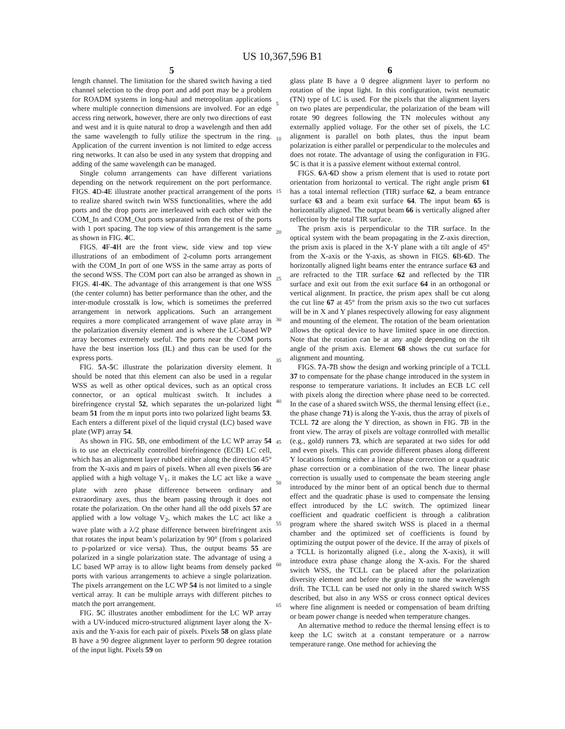US 10,367,596 B1
5
length channel. The limitation for the shared switch having a tied channel selection to the drop port and add port may be a problem for ROADM systems in long-haul and metropolitan applications where multiple connection dimensions are involved. For an edge access ring network, however, there are only two directions of east and west and it is quite natural to drop a wavelength and then add the same wavelength to fully utilize the spectrum in the ring. Application of the current invention is not limited to edge access ring networks. It can also be used in any system that dropping and adding of the same wavelength can be managed.
Single column arrangements can have different variations depending on the network requirement on the port performance. FIGS. 4 D-4 E illustrate another practical arrangement of the ports to realize shared switch twin WSS functionalities, where the add ports and the drop ports are interleaved with each other with the COM_In and COM_Out ports separated from the rest of the ports with 1 port spacing. The top view of this arrangement is the same as shown in FIG. 4 C.
FIGS. 4 F-4 H are the front view, side view and top view illustrations of an embodiment of 2-column ports arrangement with the COM_In port of one WSS in the same array as ports of the second WSS. The COM port can also be arranged as shown in FIGS. 4 I-4 K. The advantage of this arrangement is that one WSS (the center column) has better performance than the other, and the inter-module crosstalk is low, which is sometimes the preferred arrangement in network applications. Such an arrangement requires a more complicated arrangement of wave plate array in the polarization diversity element and is where the LC-based WP array becomes extremely useful. The ports near the COM ports have the best insertion loss (IL) and thus can be used for the express ports.
FIG. 5 A-5 C illustrate the polarization diversity element. It should be noted that this element can also be used in a regular WSS as well as other optical devices, such as an optical cross connector, or an optical multicast switch. It includes a birefringence crystal 52, which separates the un-polarized light beam 51 from the m input ports into two polarized light beams 53. Each enters a different pixel of the liquid crystal (LC) based wave plate (WP) array 54.
As shown in FIG. 5 B, one embodiment of the LC WP array 54 is to use an electrically controlled birefringence (ECB) LC cell, which has an alignment layer rubbed either along the direction 45° from the X-axis and m pairs of pixels. When all even pixels 56 are applied with a high voltage V<sub>1</sub>, it makes the LC act like a wave plate with zero phase difference between ordinary and extraordinary axes, thus the beam passing through it does not rotate the polarization. On the other hand all the odd pixels 57 are applied with a low voltage V<sub>2</sub>, which makes the LC act like a wave plate with a λ/2 phase difference between birefringent axis that rotates the input beam’s polarization by 90° (from s polarized to p-polarized or vice versa). Thus, the output beams 55 are polarized in a single polarization state. The advantage of using a LC based WP array is to allow light beams from densely packed ports with various arrangements to achieve a single polarization. The pixels arrangement on the LC WP 54 is not limited to a single vertical array. It can be multiple arrays with different pitches to match the port arrangement.
FIG. 5 C illustrates another embodiment for the LC WP array with a UV-induced micro-structured alignment layer along the X-axis and the Y-axis for each pair of pixels. Pixels 58 on glass plate B have a 90 degree alignment layer to perform 90 degree rotation of the input light. Pixels 59 on
5
10
15
20
25
30
35
40
45
50
55
60
65
6
glass plate B have a 0 degree alignment layer to perform no rotation of the input light. In this configuration, twist neumatic (TN) type of LC is used. For the pixels that the alignment layers on two plates are perpendicular, the polarization of the beam will rotate 90 degrees following the TN molecules without any externally applied voltage. For the other set of pixels, the LC alignment is parallel on both plates, thus the input beam polarization is either parallel or perpendicular to the molecules and does not rotate. The advantage of using the configuration in FIG. 5 C is that it is a passive element without external control.
FIGS. 6 A-6 D show a prism element that is used to rotate port orientation from horizontal to vertical. The right angle prism 61 has a total internal reflection (TIR) surface 62, a beam entrance surface 63 and a beam exit surface 64. The input beam 65 is horizontally aligned. The output beam 66 is vertically aligned after reflection by the total TIR surface.
The prism axis is perpendicular to the TIR surface. In the optical system with the beam propagating in the Z-axis direction, the prism axis is placed in the X-Y plane with a tilt angle of 45° from the X-axis or the Y-axis, as shown in FIGS. 6 B-6 D. The horizontally aligned light beams enter the entrance surface 63 and are refracted to the TIR surface 62 and reflected by the TIR surface and exit out from the exit surface 64 in an orthogonal or vertical alignment. In practice, the prism apex shall be cut along the cut line 67 at 45° from the prism axis so the two cut surfaces will be in X and Y planes respectively allowing for easy alignment and mounting of the element. The rotation of the beam orientation allows the optical device to have limited space in one direction. Note that the rotation can be at any angle depending on the tilt angle of the prism axis. Element 68 shows the cut surface for alignment and mounting.
FIGS. 7 A-7 B show the design and working principle of a TCLL 37 to compensate for the phase change introduced in the system in response to temperature variations. It includes an ECB LC cell with pixels along the direction where phase need to be corrected. In the case of a shared switch WSS, the thermal lensing effect (i.e., the phase change 71) is along the Y-axis, thus the array of pixels of TCLL 72 are along the Y direction, as shown in FIG. 7 B in the front view. The array of pixels are voltage controlled with metallic (e.g., gold) runners 73, which are separated at two sides for odd and even pixels. This can provide different phases along different Y locations forming either a linear phase correction or a quadratic phase correction or a combination of the two. The linear phase correction is usually used to compensate the beam steering angle introduced by the minor bent of an optical bench due to thermal effect and the quadratic phase is used to compensate the lensing effect introduced by the LC switch. The optimized linear coefficient and quadratic coefficient is through a calibration program where the shared switch WSS is placed in a thermal chamber and the optimized set of coefficients is found by optimizing the output power of the device. If the array of pixels of a TCLL is horizontally aligned (i.e., along the X-axis), it will introduce extra phase change along the X-axis. For the shared switch WSS, the TCLL can be placed after the polarization diversity element and before the grating to tune the wavelength drift. The TCLL can be used not only in the shared switch WSS described, but also in any WSS or cross connect optical devices where fine alignment is needed or compensation of beam drifting or beam power change is needed when temperature changes.
An alternative method to reduce the thermal lensing effect is to keep the LC switch at a constant temperature or a narrow temperature range. One method for achieving the